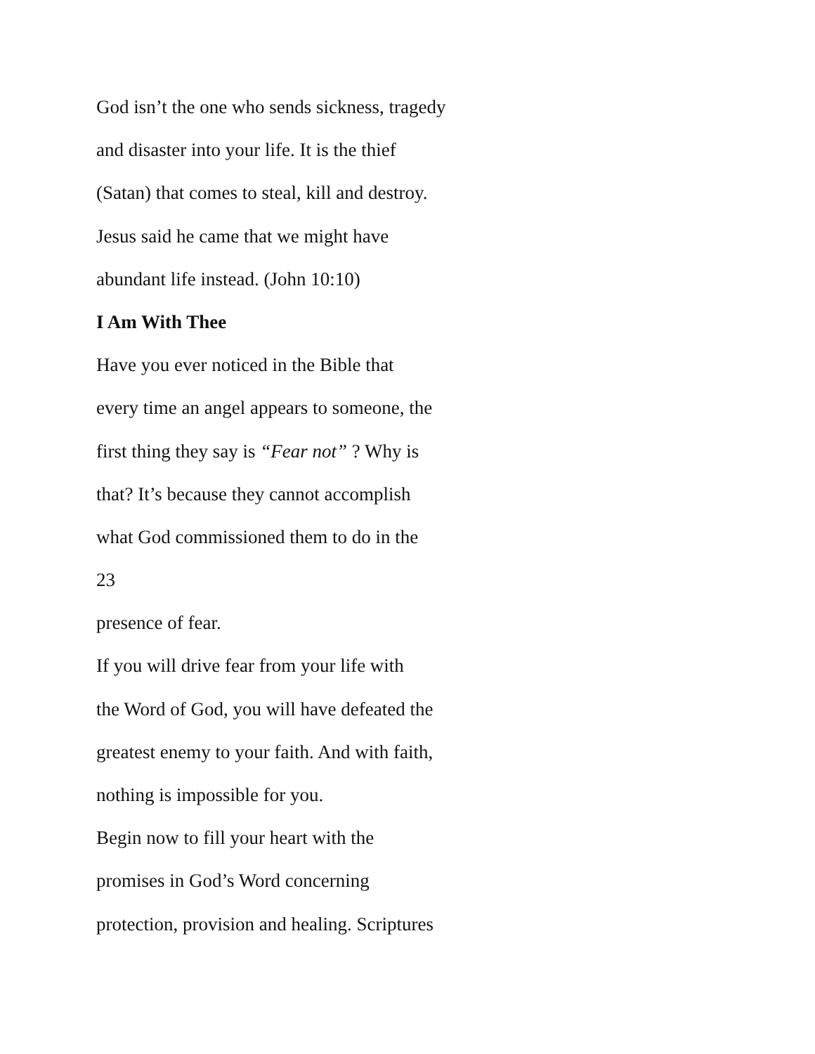God isn’t the one who sends sickness, tragedy
and disaster into your life. It is the thief
(Satan) that comes to steal, kill and destroy.
Jesus said he came that we might have
abundant life instead. (John 10:10)
I Am With Thee
Have you ever noticed in the Bible that
every time an angel appears to someone, the
first thing they say is “Fear not” ? Why is
that? It’s because they cannot accomplish
what God commissioned them to do in the
23
presence of fear.
If you will drive fear from your life with
the Word of God, you will have defeated the
greatest enemy to your faith. And with faith,
nothing is impossible for you.
Begin now to fill your heart with the
promises in God’s Word concerning
protection, provision and healing. Scriptures